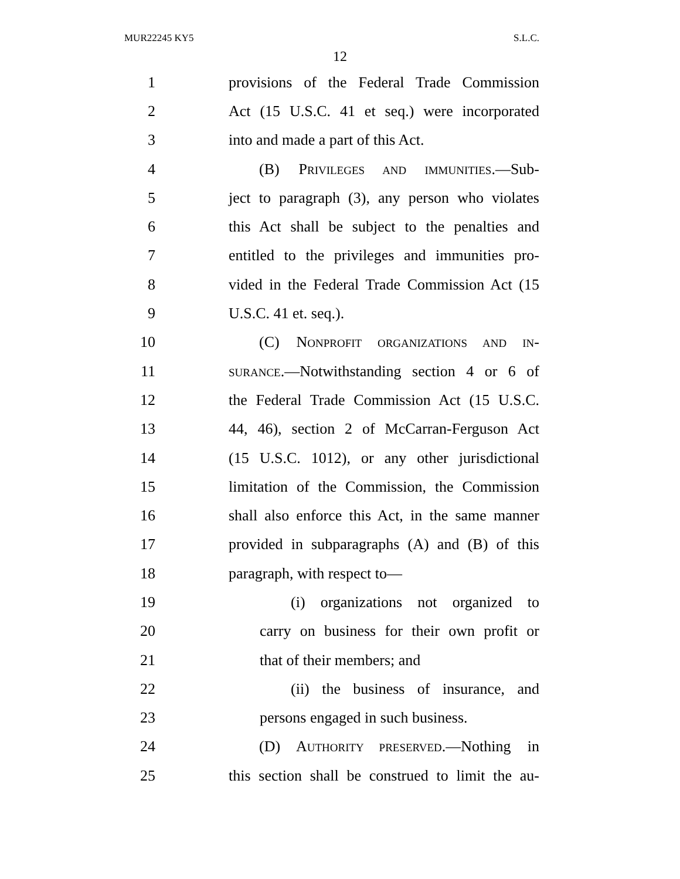MUR22245 KY5 S.L.C.
12
1
provisions of the Federal Trade Commission
2
Act (15 U.S.C. 41 et seq.) were incorporated
3 into and made a part of this Act.
4
(B) PRIVILEGES AND IMMUNITIES.—Sub-
5
ject to paragraph (3), any person who violates
6
this Act shall be subject to the penalties and
7
entitled to the privileges and immunities pro-
8
vided in the Federal Trade Commission Act (15
9 U.S.C. 41 et. seq.).
10
(C) NONPROFIT ORGANIZATIONS AND IN-
11
SURANCE.—Notwithstanding section 4 or 6 of
12
the Federal Trade Commission Act (15 U.S.C.
13
44, 46), section 2 of McCarran-Ferguson Act
14
(15 U.S.C. 1012), or any other jurisdictional
15
limitation of the Commission, the Commission
16
shall also enforce this Act, in the same manner
17
provided in subparagraphs (A) and (B) of this
18 paragraph, with respect to—
19
(i) organizations not organized to
20
carry on business for their own profit or
21 that of their members; and
22
(ii) the business of insurance, and
23 persons engaged in such business.
24
(D) AUTHORITY PRESERVED.—Nothing in
25
this section shall be construed to limit the au-